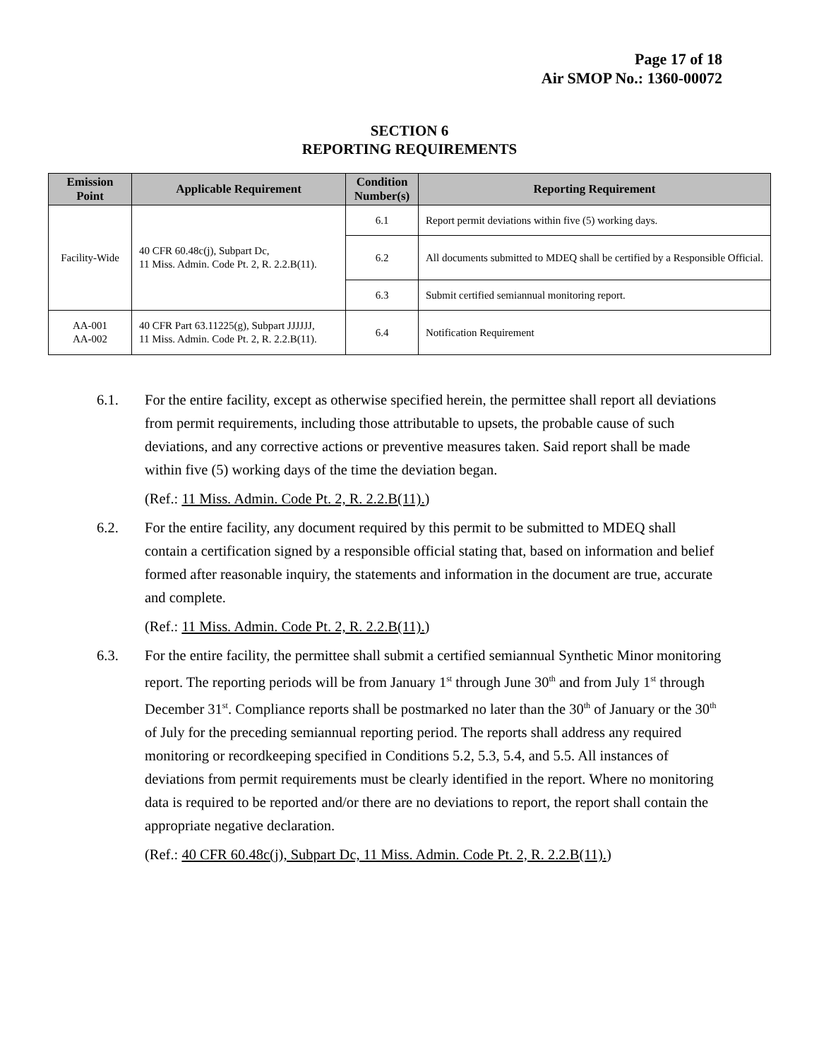Page 17 of 18
Air SMOP No.: 1360-00072
SECTION 6
REPORTING REQUIREMENTS
| Emission Point | Applicable Requirement | Condition Number(s) | Reporting Requirement |
| --- | --- | --- | --- |
| Facility-Wide | 40 CFR 60.48c(j), Subpart Dc, 11 Miss. Admin. Code Pt. 2, R. 2.2.B(11). | 6.1 | Report permit deviations within five (5) working days. |
| | | 6.2 | All documents submitted to MDEQ shall be certified by a Responsible Official. |
| | | 6.3 | Submit certified semiannual monitoring report. |
| AA-001 AA-002 | 40 CFR Part 63.11225(g), Subpart JJJJJJ, 11 Miss. Admin. Code Pt. 2, R. 2.2.B(11). | 6.4 | Notification Requirement |
6.1. For the entire facility, except as otherwise specified herein, the permittee shall report all deviations from permit requirements, including those attributable to upsets, the probable cause of such deviations, and any corrective actions or preventive measures taken. Said report shall be made within five (5) working days of the time the deviation began.
(Ref.: 11 Miss. Admin. Code Pt. 2, R. 2.2.B(11).)
6.2. For the entire facility, any document required by this permit to be submitted to MDEQ shall contain a certification signed by a responsible official stating that, based on information and belief formed after reasonable inquiry, the statements and information in the document are true, accurate and complete.
(Ref.: 11 Miss. Admin. Code Pt. 2, R. 2.2.B(11).)
6.3. For the entire facility, the permittee shall submit a certified semiannual Synthetic Minor monitoring report. The reporting periods will be from January 1<sup>st</sup> through June 30<sup>th</sup> and from July 1<sup>st</sup> through December 31<sup>st</sup>. Compliance reports shall be postmarked no later than the 30<sup>th</sup> of January or the 30<sup>th</sup> of July for the preceding semiannual reporting period. The reports shall address any required monitoring or recordkeeping specified in Conditions 5.2, 5.3, 5.4, and 5.5. All instances of deviations from permit requirements must be clearly identified in the report. Where no monitoring data is required to be reported and/or there are no deviations to report, the report shall contain the appropriate negative declaration.
(Ref.: 40 CFR 60.48c(j), Subpart Dc, 11 Miss. Admin. Code Pt. 2, R. 2.2.B(11).)